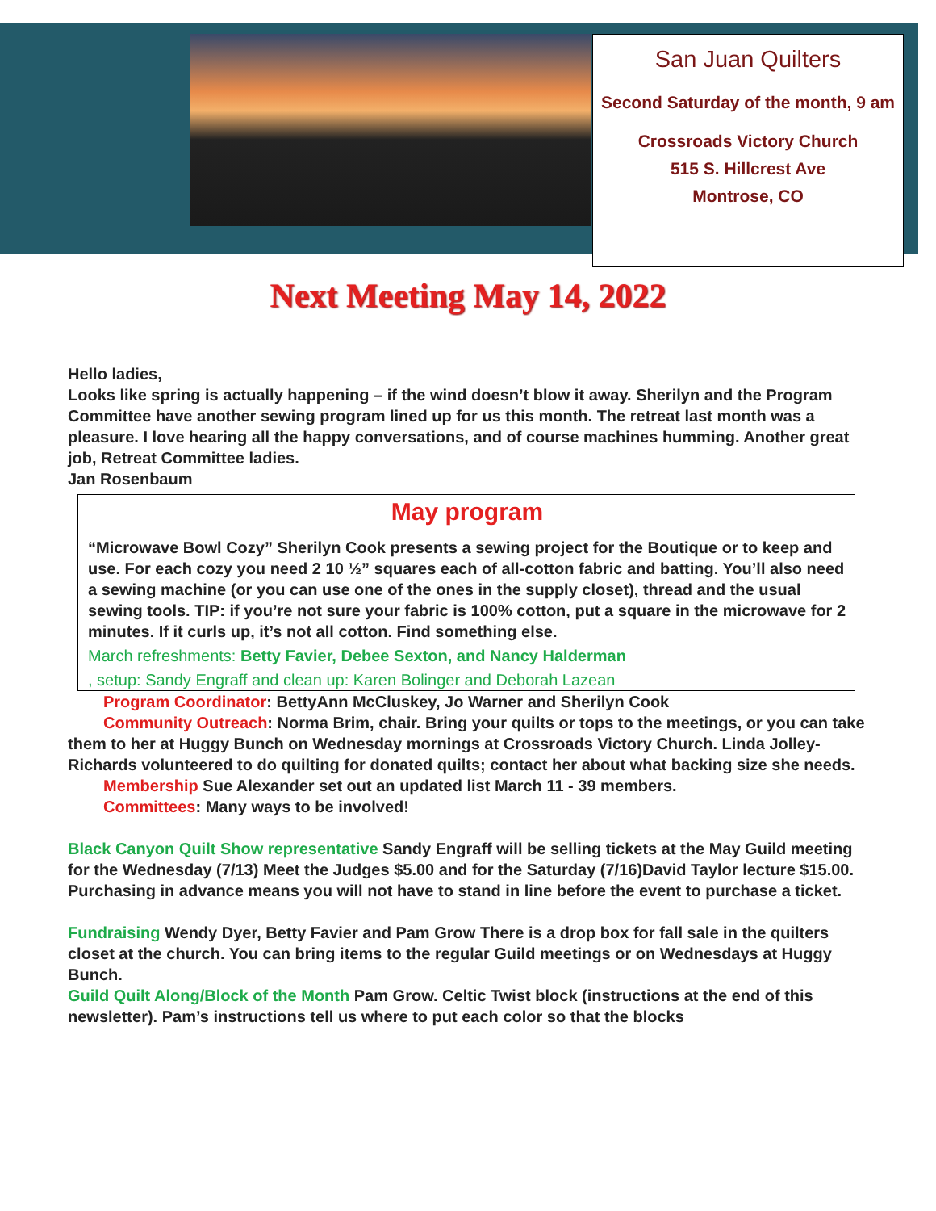San Juan Quilters
Second Saturday of the month, 9 am
Crossroads Victory Church
515 S. Hillcrest Ave
Montrose, CO
Next Meeting May 14, 2022
Hello ladies,
Looks like spring is actually happening – if the wind doesn’t blow it away. Sherilyn and the Program Committee have another sewing program lined up for us this month. The retreat last month was a pleasure. I love hearing all the happy conversations, and of course machines humming. Another great job, Retreat Committee ladies.
Jan Rosenbaum
May program
“Microwave Bowl Cozy” Sherilyn Cook presents a sewing project for the Boutique or to keep and use. For each cozy you need 2 10 ½” squares each of all-cotton fabric and batting. You’ll also need a sewing machine (or you can use one of the ones in the supply closet), thread and the usual sewing tools. TIP: if you’re not sure your fabric is 100% cotton, put a square in the microwave for 2 minutes. If it curls up, it’s not all cotton. Find something else.
March refreshments: Betty Favier, Debee Sexton, and Nancy Halderman
, setup: Sandy Engraff and clean up: Karen Bolinger and Deborah Lazean
Program Coordinator: BettyAnn McCluskey, Jo Warner and Sherilyn Cook
Community Outreach: Norma Brim, chair. Bring your quilts or tops to the meetings, or you can take them to her at Huggy Bunch on Wednesday mornings at Crossroads Victory Church. Linda Jolley-Richards volunteered to do quilting for donated quilts; contact her about what backing size she needs.
Membership Sue Alexander set out an updated list March 11 - 39 members.
Committees: Many ways to be involved!
Black Canyon Quilt Show representative Sandy Engraff will be selling tickets at the May Guild meeting for the Wednesday (7/13) Meet the Judges $5.00 and for the Saturday (7/16)David Taylor lecture $15.00. Purchasing in advance means you will not have to stand in line before the event to purchase a ticket.
Fundraising Wendy Dyer, Betty Favier and Pam Grow There is a drop box for fall sale in the quilters closet at the church. You can bring items to the regular Guild meetings or on Wednesdays at Huggy Bunch.
Guild Quilt Along/Block of the Month Pam Grow. Celtic Twist block (instructions at the end of this newsletter). Pam’s instructions tell us where to put each color so that the blocks